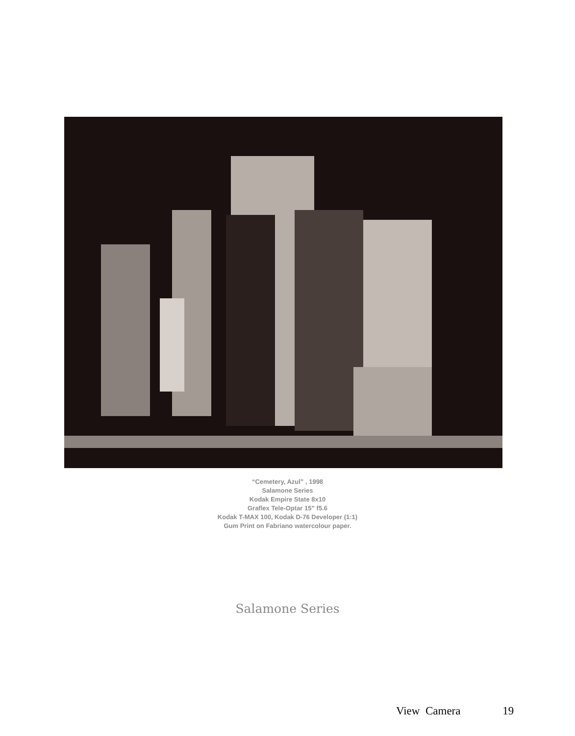“Cemetery, Azul” , 1998
Salamone Series
Kodak Empire State 8x10
Graflex Tele-Optar 15” f5.6
Kodak T-MAX 100, Kodak D-76 Developer (1:1)
Gum Print on Fabriano watercolour paper.
Salamone Series
View Camera 19